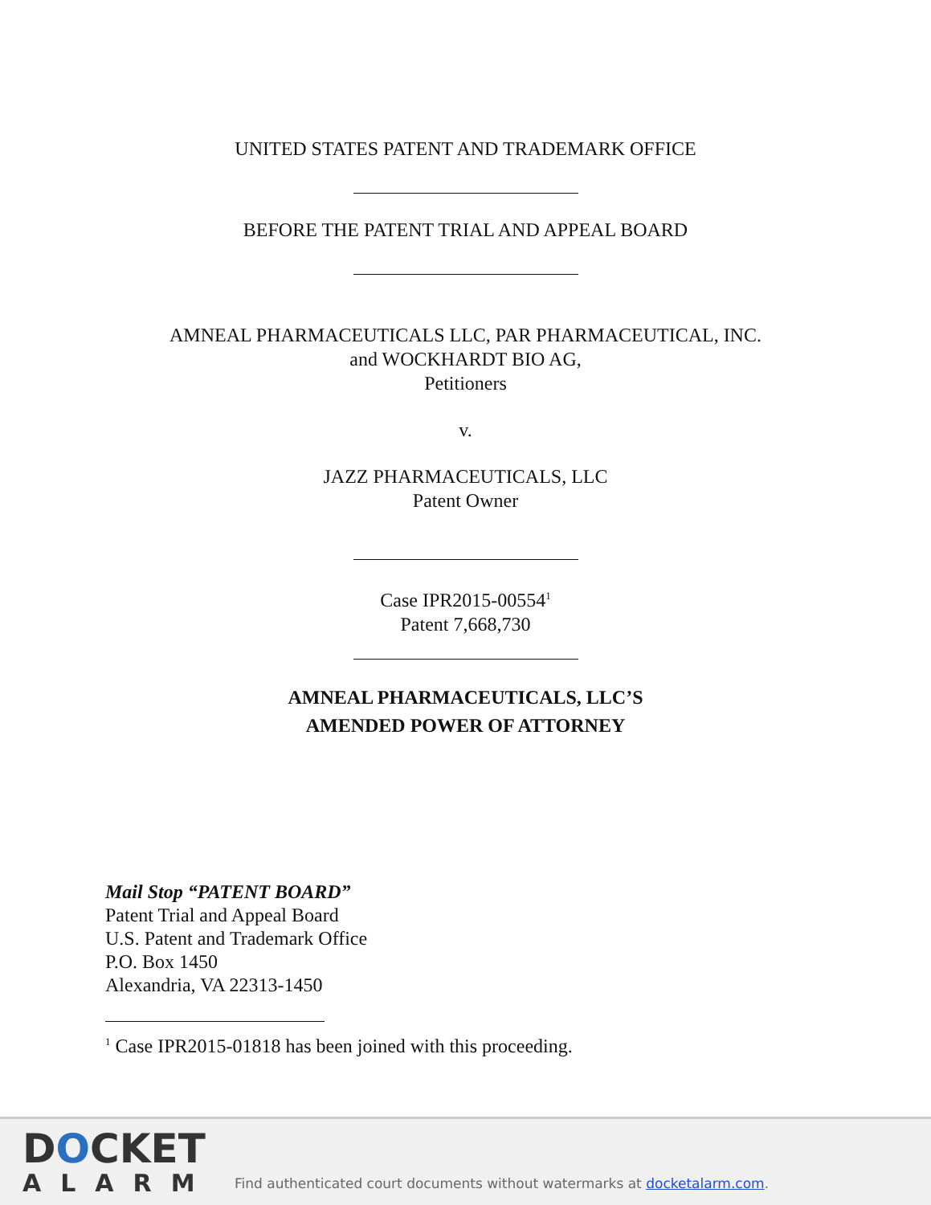UNITED STATES PATENT AND TRADEMARK OFFICE
BEFORE THE PATENT TRIAL AND APPEAL BOARD
AMNEAL PHARMACEUTICALS LLC, PAR PHARMACEUTICAL, INC.
and WOCKHARDT BIO AG,
Petitioners
v.
JAZZ PHARMACEUTICALS, LLC
Patent Owner
Case IPR2015-00554<sup>1</sup>
Patent 7,668,730
AMNEAL PHARMACEUTICALS, LLC’S
AMENDED POWER OF ATTORNEY
Mail Stop “PATENT BOARD”
Patent Trial and Appeal Board
U.S. Patent and Trademark Office
P.O. Box 1450
Alexandria, VA 22313-1450
<sup>1</sup> Case IPR2015-01818 has been joined with this proceeding.
DOCKET
ALARM
Find authenticated court documents without watermarks at docketalarm.com.